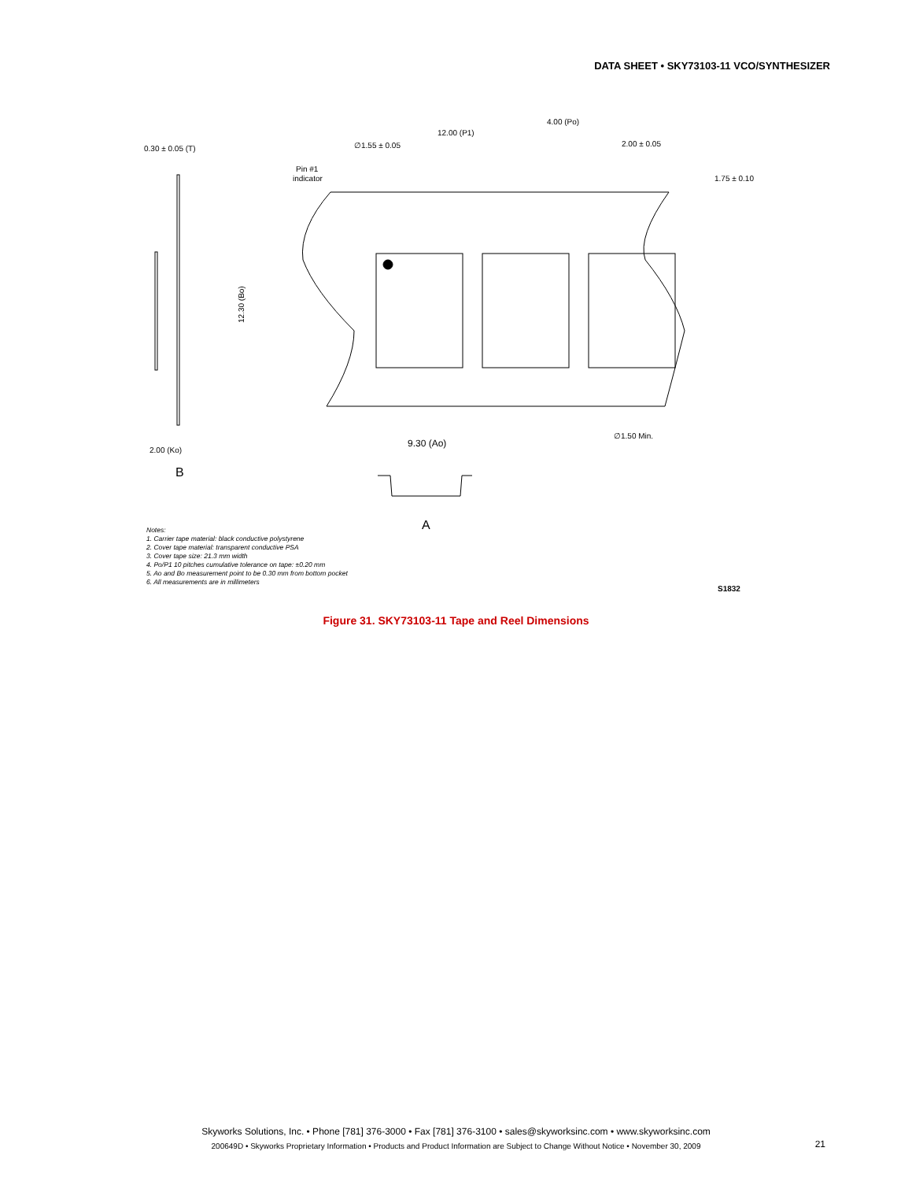DATA SHEET • SKY73103-11 VCO/SYNTHESIZER
0.30 ± 0.05 (T)
2.00 (Ko)
B
12.30 (Bo)
12.00 (P1)
4.00 (Po)
∅1.55 ± 0.05
2.00 ± 0.05
Pin #1
indicator
1.75 ± 0.10
∅1.50 Min.
9.30 (Ao)
A
Notes:
1. Carrier tape material: black conductive polystyrene
2. Cover tape material: transparent conductive PSA
3. Cover tape size: 21.3 mm width
4. Po/P1 10 pitches cumulative tolerance on tape: ±0.20 mm
5. Ao and Bo measurement point to be 0.30 mm from bottom pocket
6. All measurements are in millimeters
S1832
Figure 31. SKY73103-11 Tape and Reel Dimensions
Skyworks Solutions, Inc. • Phone [781] 376-3000 • Fax [781] 376-3100 • sales@skyworksinc.com • www.skyworksinc.com
200649D • Skyworks Proprietary Information • Products and Product Information are Subject to Change Without Notice • November 30, 2009
21